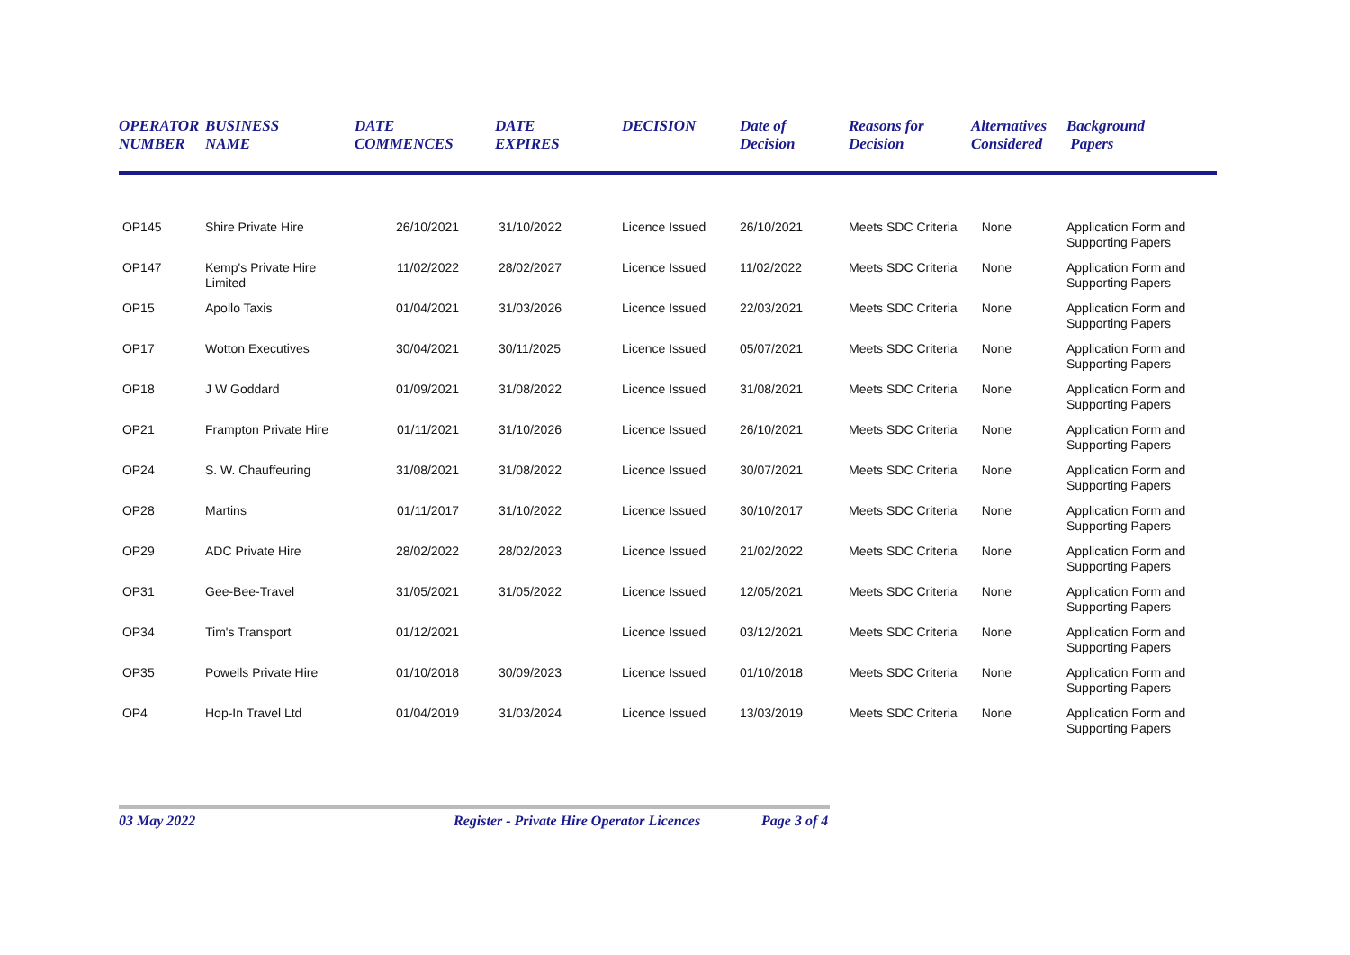| OPERATOR NUMBER | BUSINESS NAME | DATE COMMENCES | DATE EXPIRES | DECISION | Date of Decision | Reasons for Decision | Alternatives Considered | Background Papers |
| --- | --- | --- | --- | --- | --- | --- | --- | --- |
| OP145 | Shire Private Hire | 26/10/2021 | 31/10/2022 | Licence Issued | 26/10/2021 | Meets SDC Criteria | None | Application Form and Supporting Papers |
| OP147 | Kemp's Private Hire Limited | 11/02/2022 | 28/02/2027 | Licence Issued | 11/02/2022 | Meets SDC Criteria | None | Application Form and Supporting Papers |
| OP15 | Apollo Taxis | 01/04/2021 | 31/03/2026 | Licence Issued | 22/03/2021 | Meets SDC Criteria | None | Application Form and Supporting Papers |
| OP17 | Wotton Executives | 30/04/2021 | 30/11/2025 | Licence Issued | 05/07/2021 | Meets SDC Criteria | None | Application Form and Supporting Papers |
| OP18 | J W Goddard | 01/09/2021 | 31/08/2022 | Licence Issued | 31/08/2021 | Meets SDC Criteria | None | Application Form and Supporting Papers |
| OP21 | Frampton Private Hire | 01/11/2021 | 31/10/2026 | Licence Issued | 26/10/2021 | Meets SDC Criteria | None | Application Form and Supporting Papers |
| OP24 | S. W. Chauffeuring | 31/08/2021 | 31/08/2022 | Licence Issued | 30/07/2021 | Meets SDC Criteria | None | Application Form and Supporting Papers |
| OP28 | Martins | 01/11/2017 | 31/10/2022 | Licence Issued | 30/10/2017 | Meets SDC Criteria | None | Application Form and Supporting Papers |
| OP29 | ADC Private Hire | 28/02/2022 | 28/02/2023 | Licence Issued | 21/02/2022 | Meets SDC Criteria | None | Application Form and Supporting Papers |
| OP31 | Gee-Bee-Travel | 31/05/2021 | 31/05/2022 | Licence Issued | 12/05/2021 | Meets SDC Criteria | None | Application Form and Supporting Papers |
| OP34 | Tim's Transport | 01/12/2021 | | Licence Issued | 03/12/2021 | Meets SDC Criteria | None | Application Form and Supporting Papers |
| OP35 | Powells Private Hire | 01/10/2018 | 30/09/2023 | Licence Issued | 01/10/2018 | Meets SDC Criteria | None | Application Form and Supporting Papers |
| OP4 | Hop-In Travel Ltd | 01/04/2019 | 31/03/2024 | Licence Issued | 13/03/2019 | Meets SDC Criteria | None | Application Form and Supporting Papers |
03 May 2022 Register - Private Hire Operator Licences Page 3 of 4